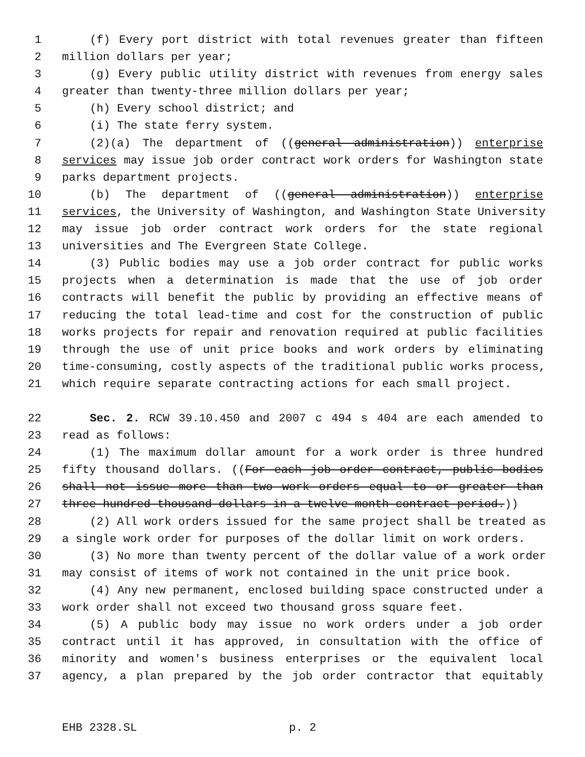1 (f) Every port district with total revenues greater than fifteen
2 million dollars per year;
3 (g) Every public utility district with revenues from energy sales
4 greater than twenty-three million dollars per year;
5 (h) Every school district; and
6 (i) The state ferry system.
7 (2)(a) The department of ((general administration)) enterprise
8 services may issue job order contract work orders for Washington state
9 parks department projects.
10 (b) The department of ((general administration)) enterprise
11 services, the University of Washington, and Washington State University
12 may issue job order contract work orders for the state regional
13 universities and The Evergreen State College.
14 (3) Public bodies may use a job order contract for public works
15 projects when a determination is made that the use of job order
16 contracts will benefit the public by providing an effective means of
17 reducing the total lead-time and cost for the construction of public
18 works projects for repair and renovation required at public facilities
19 through the use of unit price books and work orders by eliminating
20 time-consuming, costly aspects of the traditional public works process,
21 which require separate contracting actions for each small project.
22 Sec. 2. RCW 39.10.450 and 2007 c 494 s 404 are each amended to
23 read as follows:
24 (1) The maximum dollar amount for a work order is three hundred
25 fifty thousand dollars. ((For each job order contract, public bodies
26 shall not issue more than two work orders equal to or greater than
27 three hundred thousand dollars in a twelve-month contract period.))
28 (2) All work orders issued for the same project shall be treated as
29 a single work order for purposes of the dollar limit on work orders.
30 (3) No more than twenty percent of the dollar value of a work order
31 may consist of items of work not contained in the unit price book.
32 (4) Any new permanent, enclosed building space constructed under a
33 work order shall not exceed two thousand gross square feet.
34 (5) A public body may issue no work orders under a job order
35 contract until it has approved, in consultation with the office of
36 minority and women's business enterprises or the equivalent local
37 agency, a plan prepared by the job order contractor that equitably
EHB 2328.SL p. 2